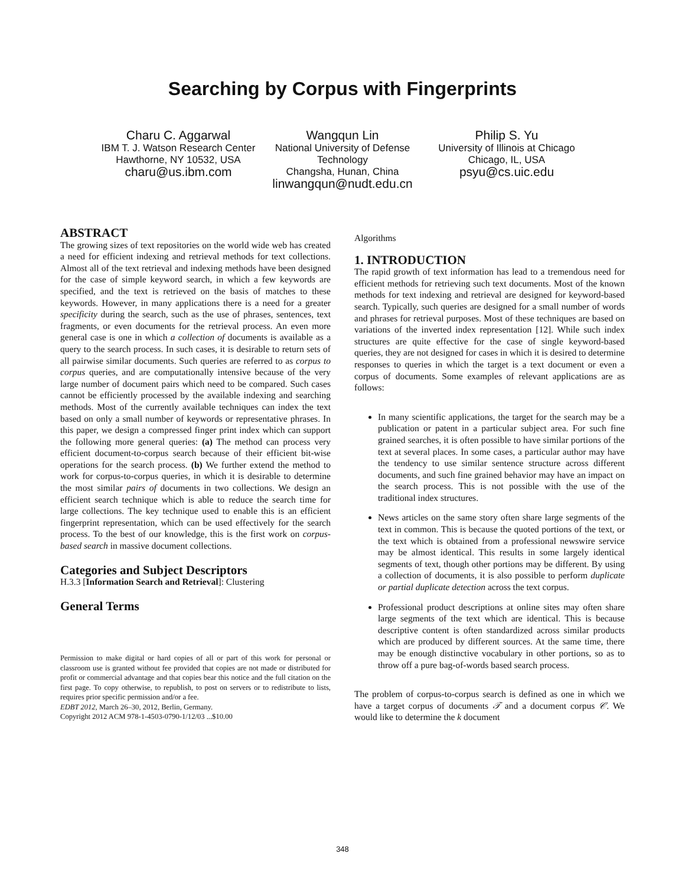Searching by Corpus with Fingerprints
Charu C. Aggarwal
IBM T. J. Watson Research Center
Hawthorne, NY 10532, USA
charu@us.ibm.com
Wangqun Lin
National University of Defense Technology
Changsha, Hunan, China
linwangqun@nudt.edu.cn
Philip S. Yu
University of Illinois at Chicago
Chicago, IL, USA
psyu@cs.uic.edu
ABSTRACT
The growing sizes of text repositories on the world wide web has created a need for efficient indexing and retrieval methods for text collections. Almost all of the text retrieval and indexing methods have been designed for the case of simple keyword search, in which a few keywords are specified, and the text is retrieved on the basis of matches to these keywords. However, in many applications there is a need for a greater specificity during the search, such as the use of phrases, sentences, text fragments, or even documents for the retrieval process. An even more general case is one in which a collection of documents is available as a query to the search process. In such cases, it is desirable to return sets of all pairwise similar documents. Such queries are referred to as corpus to corpus queries, and are computationally intensive because of the very large number of document pairs which need to be compared. Such cases cannot be efficiently processed by the available indexing and searching methods. Most of the currently available techniques can index the text based on only a small number of keywords or representative phrases. In this paper, we design a compressed finger print index which can support the following more general queries: (a) The method can process very efficient document-to-corpus search because of their efficient bit-wise operations for the search process. (b) We further extend the method to work for corpus-to-corpus queries, in which it is desirable to determine the most similar pairs of documents in two collections. We design an efficient search technique which is able to reduce the search time for large collections. The key technique used to enable this is an efficient fingerprint representation, which can be used effectively for the search process. To the best of our knowledge, this is the first work on corpus-based search in massive document collections.
Categories and Subject Descriptors
H.3.3 [Information Search and Retrieval]: Clustering
General Terms
Permission to make digital or hard copies of all or part of this work for personal or classroom use is granted without fee provided that copies are not made or distributed for profit or commercial advantage and that copies bear this notice and the full citation on the first page. To copy otherwise, to republish, to post on servers or to redistribute to lists, requires prior specific permission and/or a fee.
EDBT 2012, March 26–30, 2012, Berlin, Germany.
Copyright 2012 ACM 978-1-4503-0790-1/12/03 ...$10.00
Algorithms
1. INTRODUCTION
The rapid growth of text information has lead to a tremendous need for efficient methods for retrieving such text documents. Most of the known methods for text indexing and retrieval are designed for keyword-based search. Typically, such queries are designed for a small number of words and phrases for retrieval purposes. Most of these techniques are based on variations of the inverted index representation [12]. While such index structures are quite effective for the case of single keyword-based queries, they are not designed for cases in which it is desired to determine responses to queries in which the target is a text document or even a corpus of documents. Some examples of relevant applications are as follows:
In many scientific applications, the target for the search may be a publication or patent in a particular subject area. For such fine grained searches, it is often possible to have similar portions of the text at several places. In some cases, a particular author may have the tendency to use similar sentence structure across different documents, and such fine grained behavior may have an impact on the search process. This is not possible with the use of the traditional index structures.
News articles on the same story often share large segments of the text in common. This is because the quoted portions of the text, or the text which is obtained from a professional newswire service may be almost identical. This results in some largely identical segments of text, though other portions may be different. By using a collection of documents, it is also possible to perform duplicate or partial duplicate detection across the text corpus.
Professional product descriptions at online sites may often share large segments of the text which are identical. This is because descriptive content is often standardized across similar products which are produced by different sources. At the same time, there may be enough distinctive vocabulary in other portions, so as to throw off a pure bag-of-words based search process.
The problem of corpus-to-corpus search is defined as one in which we have a target corpus of documents 𝒯 and a document corpus 𝒞. We would like to determine the k document
348